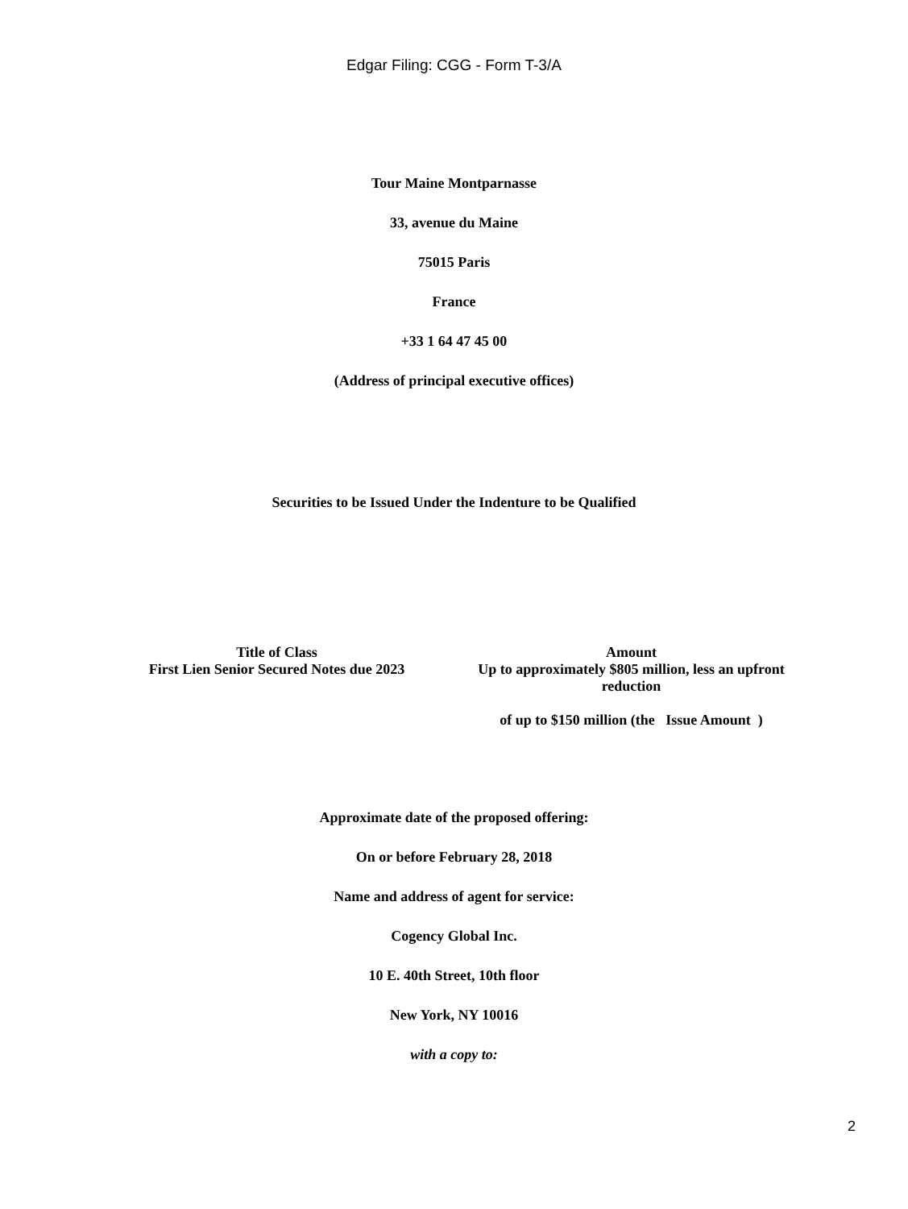Edgar Filing: CGG - Form T-3/A
Tour Maine Montparnasse
33, avenue du Maine
75015 Paris
France
+33 1 64 47 45 00
(Address of principal executive offices)
Securities to be Issued Under the Indenture to be Qualified
| Title of Class | Amount |
| --- | --- |
| First Lien Senior Secured Notes due 2023 | Up to approximately $805 million, less an upfront reduction of up to $150 million (the Issue Amount ) |
Approximate date of the proposed offering:
On or before February 28, 2018
Name and address of agent for service:
Cogency Global Inc.
10 E. 40th Street, 10th floor
New York, NY 10016
with a copy to:
2